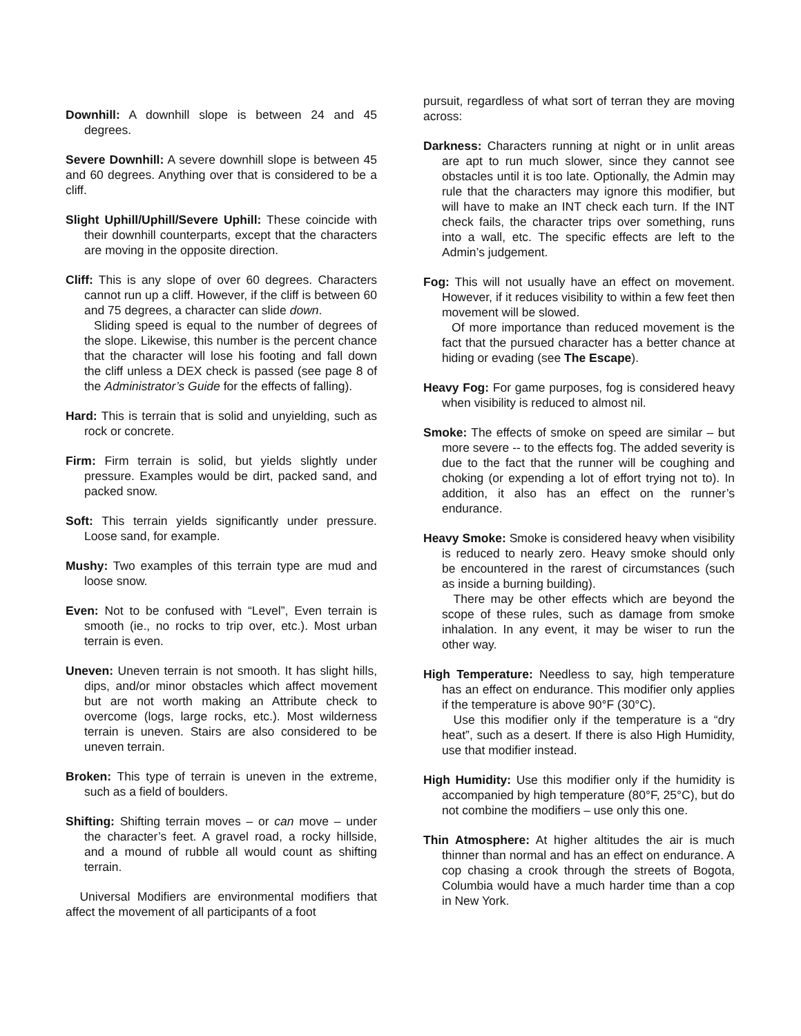Downhill: A downhill slope is between 24 and 45 degrees.
Severe Downhill: A severe downhill slope is between 45 and 60 degrees. Anything over that is considered to be a cliff.
Slight Uphill/Uphill/Severe Uphill: These coincide with their downhill counterparts, except that the characters are moving in the opposite direction.
Cliff: This is any slope of over 60 degrees. Characters cannot run up a cliff. However, if the cliff is between 60 and 75 degrees, a character can slide down.
Sliding speed is equal to the number of degrees of the slope. Likewise, this number is the percent chance that the character will lose his footing and fall down the cliff unless a DEX check is passed (see page 8 of the Administrator’s Guide for the effects of falling).
Hard: This is terrain that is solid and unyielding, such as rock or concrete.
Firm: Firm terrain is solid, but yields slightly under pressure. Examples would be dirt, packed sand, and packed snow.
Soft: This terrain yields significantly under pressure. Loose sand, for example.
Mushy: Two examples of this terrain type are mud and loose snow.
Even: Not to be confused with “Level”, Even terrain is smooth (ie., no rocks to trip over, etc.). Most urban terrain is even.
Uneven: Uneven terrain is not smooth. It has slight hills, dips, and/or minor obstacles which affect movement but are not worth making an Attribute check to overcome (logs, large rocks, etc.). Most wilderness terrain is uneven. Stairs are also considered to be uneven terrain.
Broken: This type of terrain is uneven in the extreme, such as a field of boulders.
Shifting: Shifting terrain moves – or can move – under the character’s feet. A gravel road, a rocky hillside, and a mound of rubble all would count as shifting terrain.
Universal Modifiers are environmental modifiers that affect the movement of all participants of a foot
pursuit, regardless of what sort of terran they are moving across:
Darkness: Characters running at night or in unlit areas are apt to run much slower, since they cannot see obstacles until it is too late. Optionally, the Admin may rule that the characters may ignore this modifier, but will have to make an INT check each turn. If the INT check fails, the character trips over something, runs into a wall, etc. The specific effects are left to the Admin’s judgement.
Fog: This will not usually have an effect on movement. However, if it reduces visibility to within a few feet then movement will be slowed.
Of more importance than reduced movement is the fact that the pursued character has a better chance at hiding or evading (see The Escape).
Heavy Fog: For game purposes, fog is considered heavy when visibility is reduced to almost nil.
Smoke: The effects of smoke on speed are similar – but more severe -- to the effects fog. The added severity is due to the fact that the runner will be coughing and choking (or expending a lot of effort trying not to). In addition, it also has an effect on the runner’s endurance.
Heavy Smoke: Smoke is considered heavy when visibility is reduced to nearly zero. Heavy smoke should only be encountered in the rarest of circumstances (such as inside a burning building).
There may be other effects which are beyond the scope of these rules, such as damage from smoke inhalation. In any event, it may be wiser to run the other way.
High Temperature: Needless to say, high temperature has an effect on endurance. This modifier only applies if the temperature is above 90°F (30°C).
Use this modifier only if the temperature is a “dry heat”, such as a desert. If there is also High Humidity, use that modifier instead.
High Humidity: Use this modifier only if the humidity is accompanied by high temperature (80°F, 25°C), but do not combine the modifiers – use only this one.
Thin Atmosphere: At higher altitudes the air is much thinner than normal and has an effect on endurance. A cop chasing a crook through the streets of Bogota, Columbia would have a much harder time than a cop in New York.